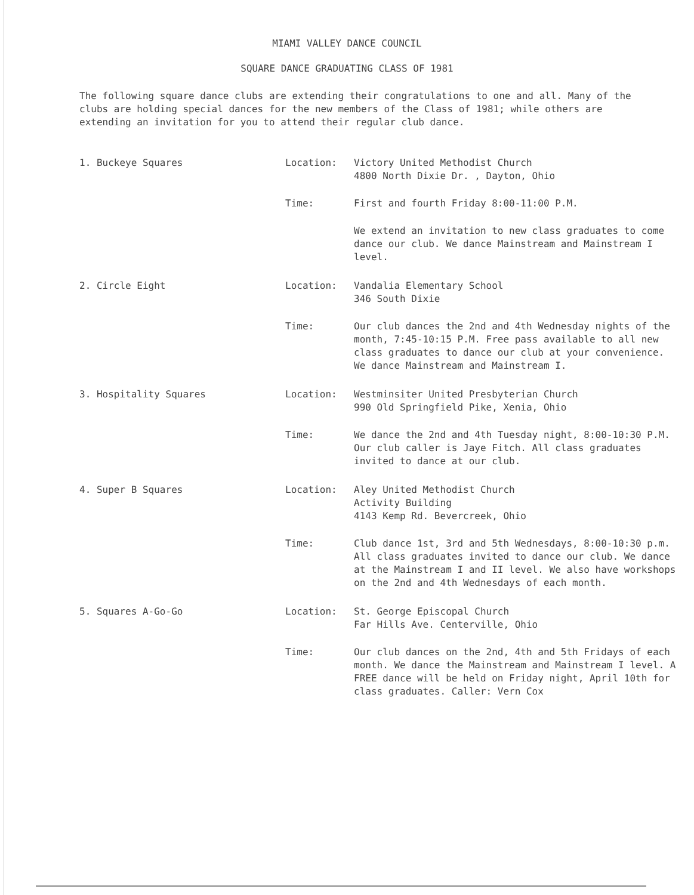MIAMI VALLEY DANCE COUNCIL
SQUARE DANCE GRADUATING CLASS OF 1981
The following square dance clubs are extending their congratulations to one and all. Many of the clubs are holding special dances for the new members of the Class of 1981; while others are extending an invitation for you to attend their regular club dance.
1. Buckeye Squares Location: Victory United Methodist Church
4800 North Dixie Dr. , Dayton, Ohio
Time: First and fourth Friday 8:00-11:00 P.M.
We extend an invitation to new class graduates to come dance our club. We dance Mainstream and Mainstream I level.
2. Circle Eight Location: Vandalia Elementary School
346 South Dixie
Time: Our club dances the 2nd and 4th Wednesday nights of the month, 7:45-10:15 P.M. Free pass available to all new class graduates to dance our club at your convenience. We dance Mainstream and Mainstream I.
3. Hospitality Squares Location: Westminsiter United Presbyterian Church
990 Old Springfield Pike, Xenia, Ohio
Time: We dance the 2nd and 4th Tuesday night, 8:00-10:30 P.M. Our club caller is Jaye Fitch. All class graduates invited to dance at our club.
4. Super B Squares Location: Aley United Methodist Church
Activity Building
4143 Kemp Rd. Bevercreek, Ohio
Time: Club dance 1st, 3rd and 5th Wednesdays, 8:00-10:30 p.m. All class graduates invited to dance our club. We dance at the Mainstream I and II level. We also have workshops on the 2nd and 4th Wednesdays of each month.
5. Squares A-Go-Go Location: St. George Episcopal Church
Far Hills Ave. Centerville, Ohio
Time: Our club dances on the 2nd, 4th and 5th Fridays of each month. We dance the Mainstream and Mainstream I level. A FREE dance will be held on Friday night, April 10th for class graduates. Caller: Vern Cox